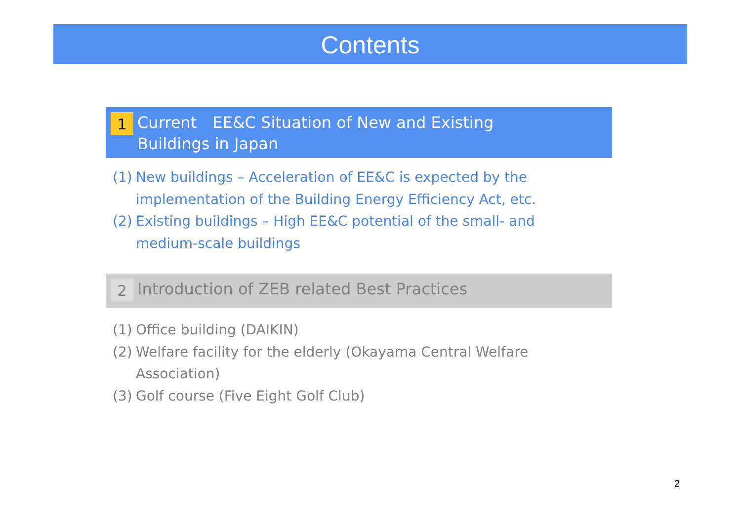Contents
1
Current　EE&C Situation of New and Existing
Buildings in Japan
(1) New buildings – Acceleration of EE&C is expected by the
implementation of the Building Energy Efficiency Act, etc.
(2) Existing buildings – High EE&C potential of the small- and
medium-scale buildings
2
Introduction of ZEB related Best Practices
(1) Office building (DAIKIN)
(2) Welfare facility for the elderly (Okayama Central Welfare
Association)
(3) Golf course (Five Eight Golf Club)
2